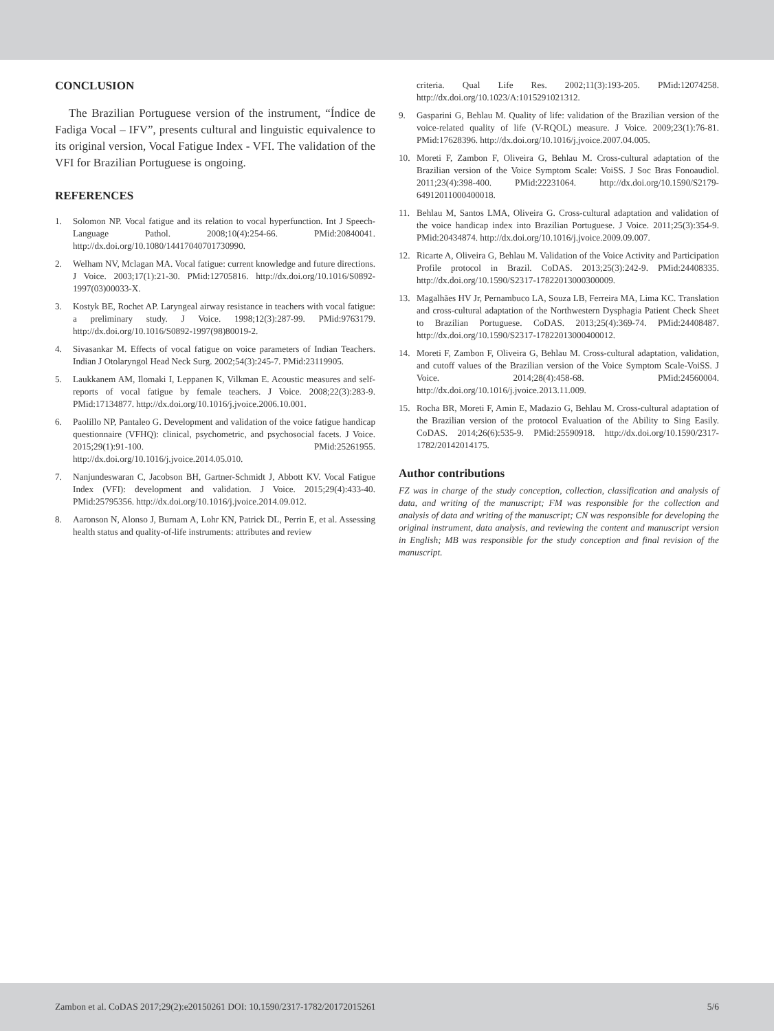CONCLUSION
The Brazilian Portuguese version of the instrument, “Índice de Fadiga Vocal – IFV”, presents cultural and linguistic equivalence to its original version, Vocal Fatigue Index - VFI. The validation of the VFI for Brazilian Portuguese is ongoing.
REFERENCES
1. Solomon NP. Vocal fatigue and its relation to vocal hyperfunction. Int J Speech-Language Pathol. 2008;10(4):254-66. PMid:20840041. http://dx.doi.org/10.1080/14417040701730990.
2. Welham NV, Mclagan MA. Vocal fatigue: current knowledge and future directions. J Voice. 2003;17(1):21-30. PMid:12705816. http://dx.doi.org/10.1016/S0892-1997(03)00033-X.
3. Kostyk BE, Rochet AP. Laryngeal airway resistance in teachers with vocal fatigue: a preliminary study. J Voice. 1998;12(3):287-99. PMid:9763179. http://dx.doi.org/10.1016/S0892-1997(98)80019-2.
4. Sivasankar M. Effects of vocal fatigue on voice parameters of Indian Teachers. Indian J Otolaryngol Head Neck Surg. 2002;54(3):245-7. PMid:23119905.
5. Laukkanem AM, Ilomaki I, Leppanen K, Vilkman E. Acoustic measures and self-reports of vocal fatigue by female teachers. J Voice. 2008;22(3):283-9. PMid:17134877. http://dx.doi.org/10.1016/j.jvoice.2006.10.001.
6. Paolillo NP, Pantaleo G. Development and validation of the voice fatigue handicap questionnaire (VFHQ): clinical, psychometric, and psychosocial facets. J Voice. 2015;29(1):91-100. PMid:25261955. http://dx.doi.org/10.1016/j.jvoice.2014.05.010.
7. Nanjundeswaran C, Jacobson BH, Gartner-Schmidt J, Abbott KV. Vocal Fatigue Index (VFI): development and validation. J Voice. 2015;29(4):433-40. PMid:25795356. http://dx.doi.org/10.1016/j.jvoice.2014.09.012.
8. Aaronson N, Alonso J, Burnam A, Lohr KN, Patrick DL, Perrin E, et al. Assessing health status and quality-of-life instruments: attributes and review
criteria. Qual Life Res. 2002;11(3):193-205. PMid:12074258. http://dx.doi.org/10.1023/A:1015291021312.
9. Gasparini G, Behlau M. Quality of life: validation of the Brazilian version of the voice-related quality of life (V-RQOL) measure. J Voice. 2009;23(1):76-81. PMid:17628396. http://dx.doi.org/10.1016/j.jvoice.2007.04.005.
10. Moreti F, Zambon F, Oliveira G, Behlau M. Cross-cultural adaptation of the Brazilian version of the Voice Symptom Scale: VoiSS. J Soc Bras Fonoaudiol. 2011;23(4):398-400. PMid:22231064. http://dx.doi.org/10.1590/S2179-64912011000400018.
11. Behlau M, Santos LMA, Oliveira G. Cross-cultural adaptation and validation of the voice handicap index into Brazilian Portuguese. J Voice. 2011;25(3):354-9. PMid:20434874. http://dx.doi.org/10.1016/j.jvoice.2009.09.007.
12. Ricarte A, Oliveira G, Behlau M. Validation of the Voice Activity and Participation Profile protocol in Brazil. CoDAS. 2013;25(3):242-9. PMid:24408335. http://dx.doi.org/10.1590/S2317-17822013000300009.
13. Magalhães HV Jr, Pernambuco LA, Souza LB, Ferreira MA, Lima KC. Translation and cross-cultural adaptation of the Northwestern Dysphagia Patient Check Sheet to Brazilian Portuguese. CoDAS. 2013;25(4):369-74. PMid:24408487. http://dx.doi.org/10.1590/S2317-17822013000400012.
14. Moreti F, Zambon F, Oliveira G, Behlau M. Cross-cultural adaptation, validation, and cutoff values of the Brazilian version of the Voice Symptom Scale-VoiSS. J Voice. 2014;28(4):458-68. PMid:24560004. http://dx.doi.org/10.1016/j.jvoice.2013.11.009.
15. Rocha BR, Moreti F, Amin E, Madazio G, Behlau M. Cross-cultural adaptation of the Brazilian version of the protocol Evaluation of the Ability to Sing Easily. CoDAS. 2014;26(6):535-9. PMid:25590918. http://dx.doi.org/10.1590/2317-1782/20142014175.
Author contributions
FZ was in charge of the study conception, collection, classification and analysis of data, and writing of the manuscript; FM was responsible for the collection and analysis of data and writing of the manuscript; CN was responsible for developing the original instrument, data analysis, and reviewing the content and manuscript version in English; MB was responsible for the study conception and final revision of the manuscript.
Zambon et al. CoDAS 2017;29(2):e20150261 DOI: 10.1590/2317-1782/20172015261 5/6